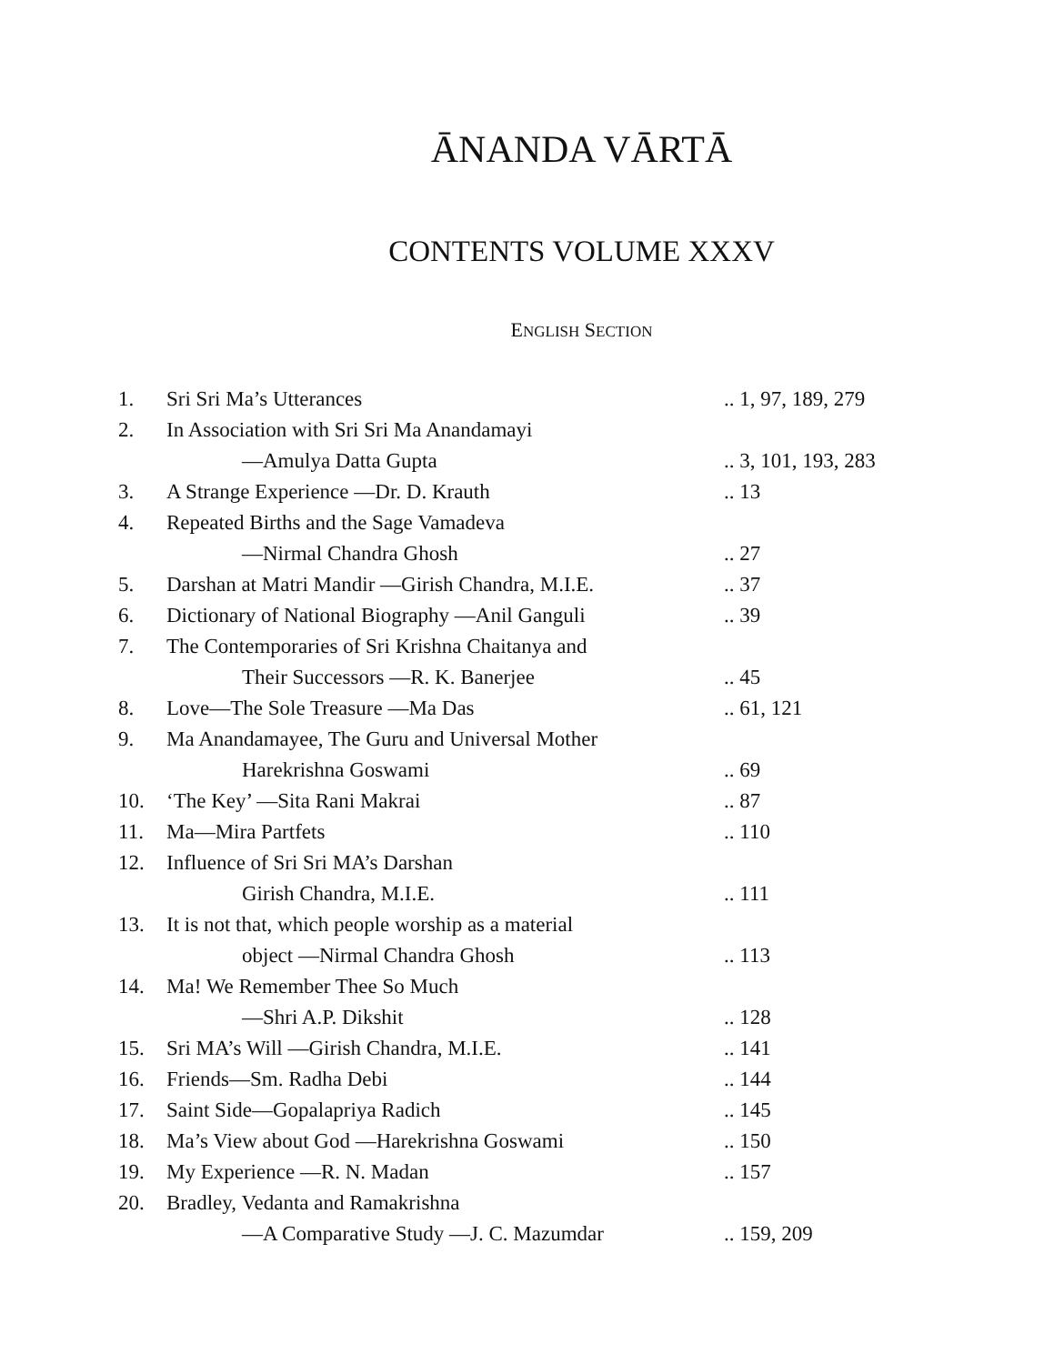ĀNANDA VĀRTĀ
CONTENTS VOLUME XXXV
ENGLISH SECTION
| 1. | Sri Sri Ma’s Utterances | .. 1, 97, 189, 279 |
| 2. | In Association with Sri Sri Ma Anandamayi | |
| | —Amulya Datta Gupta | .. 3, 101, 193, 283 |
| 3. | A Strange Experience —Dr. D. Krauth | .. 13 |
| 4. | Repeated Births and the Sage Vamadeva | |
| | —Nirmal Chandra Ghosh | .. 27 |
| 5. | Darshan at Matri Mandir —Girish Chandra, M.I.E. | .. 37 |
| 6. | Dictionary of National Biography —Anil Ganguli | .. 39 |
| 7. | The Contemporaries of Sri Krishna Chaitanya and | |
| | Their Successors —R. K. Banerjee | .. 45 |
| 8. | Love—The Sole Treasure —Ma Das | .. 61, 121 |
| 9. | Ma Anandamayee, The Guru and Universal Mother | |
| | Harekrishna Goswami | .. 69 |
| 10. | ‘The Key’ —Sita Rani Makrai | .. 87 |
| 11. | Ma—Mira Partfets | .. 110 |
| 12. | Influence of Sri Sri MA’s Darshan | |
| | Girish Chandra, M.I.E. | .. 111 |
| 13. | It is not that, which people worship as a material | |
| | object —Nirmal Chandra Ghosh | .. 113 |
| 14. | Ma! We Remember Thee So Much | |
| | —Shri A.P. Dikshit | .. 128 |
| 15. | Sri MA’s Will —Girish Chandra, M.I.E. | .. 141 |
| 16. | Friends—Sm. Radha Debi | .. 144 |
| 17. | Saint Side—Gopalapriya Radich | .. 145 |
| 18. | Ma’s View about God —Harekrishna Goswami | .. 150 |
| 19. | My Experience —R. N. Madan | .. 157 |
| 20. | Bradley, Vedanta and Ramakrishna | |
| | —A Comparative Study —J. C. Mazumdar | .. 159, 209 |